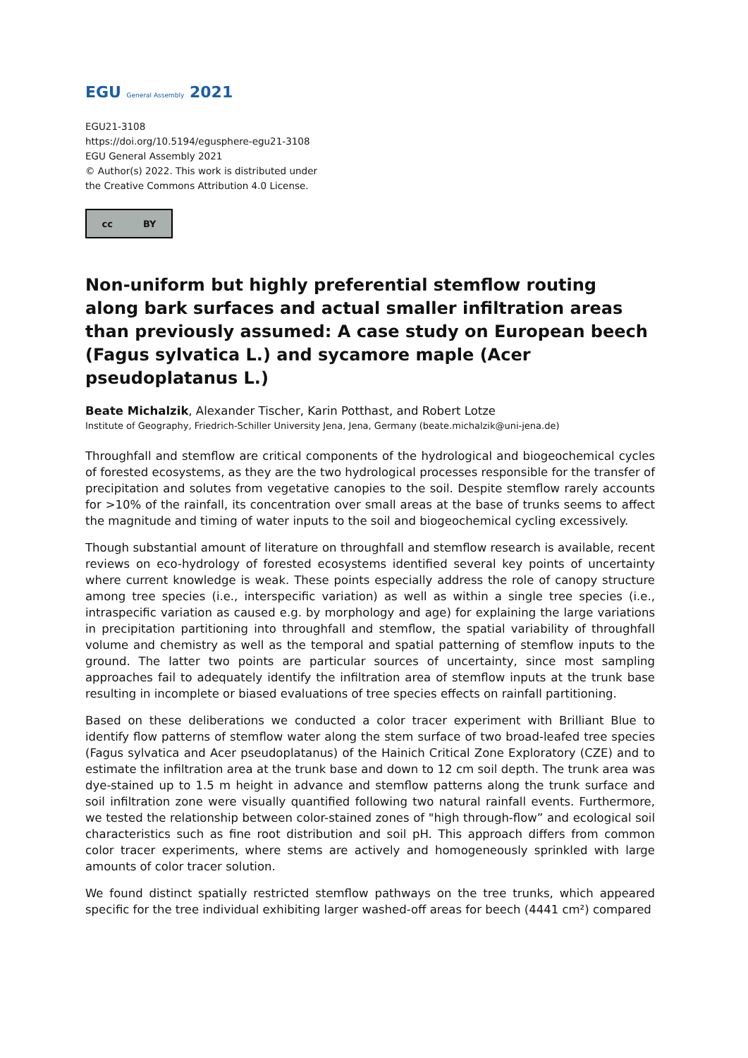EGU General Assembly 2021
EGU21-3108
https://doi.org/10.5194/egusphere-egu21-3108
EGU General Assembly 2021
© Author(s) 2022. This work is distributed under
the Creative Commons Attribution 4.0 License.
cc BY
Non-uniform but highly preferential stemflow routing along bark surfaces and actual smaller infiltration areas than previously assumed: A case study on European beech (Fagus sylvatica L.) and sycamore maple (Acer pseudoplatanus L.)
Beate Michalzik, Alexander Tischer, Karin Potthast, and Robert Lotze
Institute of Geography, Friedrich-Schiller University Jena, Jena, Germany (beate.michalzik@uni-jena.de)
Throughfall and stemflow are critical components of the hydrological and biogeochemical cycles of forested ecosystems, as they are the two hydrological processes responsible for the transfer of precipitation and solutes from vegetative canopies to the soil. Despite stemflow rarely accounts for >10% of the rainfall, its concentration over small areas at the base of trunks seems to affect the magnitude and timing of water inputs to the soil and biogeochemical cycling excessively.
Though substantial amount of literature on throughfall and stemflow research is available, recent reviews on eco-hydrology of forested ecosystems identified several key points of uncertainty where current knowledge is weak. These points especially address the role of canopy structure among tree species (i.e., interspecific variation) as well as within a single tree species (i.e., intraspecific variation as caused e.g. by morphology and age) for explaining the large variations in precipitation partitioning into throughfall and stemflow, the spatial variability of throughfall volume and chemistry as well as the temporal and spatial patterning of stemflow inputs to the ground. The latter two points are particular sources of uncertainty, since most sampling approaches fail to adequately identify the infiltration area of stemflow inputs at the trunk base resulting in incomplete or biased evaluations of tree species effects on rainfall partitioning.
Based on these deliberations we conducted a color tracer experiment with Brilliant Blue to identify flow patterns of stemflow water along the stem surface of two broad-leafed tree species (Fagus sylvatica and Acer pseudoplatanus) of the Hainich Critical Zone Exploratory (CZE) and to estimate the infiltration area at the trunk base and down to 12 cm soil depth. The trunk area was dye-stained up to 1.5 m height in advance and stemflow patterns along the trunk surface and soil infiltration zone were visually quantified following two natural rainfall events. Furthermore, we tested the relationship between color-stained zones of "high through-flow” and ecological soil characteristics such as fine root distribution and soil pH. This approach differs from common color tracer experiments, where stems are actively and homogeneously sprinkled with large amounts of color tracer solution.
We found distinct spatially restricted stemflow pathways on the tree trunks, which appeared specific for the tree individual exhibiting larger washed-off areas for beech (4441 cm²) compared